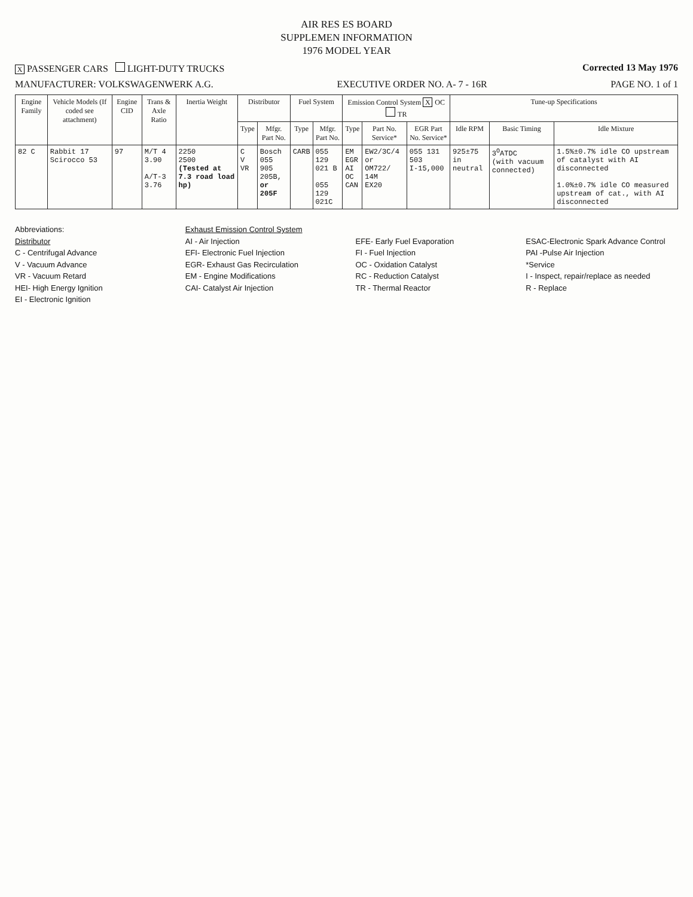AIR RES ES BOARD
SUPPLEMEN INFORMATION
1976 MODEL YEAR
X PASSENGER CARS LIGHT-DUTY TRUCKS Corrected 13 May 1976
MANUFACTURER: VOLKSWAGENWERK A.G. EXECUTIVE ORDER NO. A- 7 - 16R PAGE NO. 1 of 1
| Engine Family | Vehicle Models (If coded see attachment) | Engine CID | Trans & Axle Ratio | Inertia Weight | Distributor | | Fuel System | | Emission Control System X OC TR | | | Tune-up Specifications | | |
| --- | --- | --- | --- | --- | --- | --- | --- | --- | --- | --- | --- | --- | --- | --- |
| | | | | | Type | Mfgr. Part No. | Type | Mfgr. Part No. | Type | Part No. Service* | EGR Part No. Service* | Idle RPM | Basic Timing | Idle Mixture |
| 82 C | Rabbit 17 Scirocco 53 | 97 | M/T 4 3.90 A/T-3 3.76 | 2250 2500 (Tested at 7.3 road load hp) | C V VR | Bosch 055 905 205B, or 205F | CARB | 055 129 021 B 055 129 021C | EM EGR AI OC CAN | EW2/3C/4 or OM722/ 14M EX20 | 055 131 503 I-15,000 | 925±75 in neutral | 3<sup>O</sup>ATDC (with vacuum connected) | 1.5%±0.7% idle CO upstream of catalyst with AI disconnected 1.0%±0.7% idle CO measured upstream of cat., with AI disconnected |
Abbreviations:
Distributor
C - Centrifugal Advance
V - Vacuum Advance
VR - Vacuum Retard
HEI- High Energy Ignition
EI - Electronic Ignition
Exhaust Emission Control System
AI - Air Injection
EFI- Electronic Fuel Injection
EGR- Exhaust Gas Recirculation
EM - Engine Modifications
CAI- Catalyst Air Injection
EFE- Early Fuel Evaporation
FI - Fuel Injection
OC - Oxidation Catalyst
RC - Reduction Catalyst
TR - Thermal Reactor
ESAC-Electronic Spark Advance Control
PAI -Pulse Air Injection
*Service
I - Inspect, repair/replace as needed
R - Replace